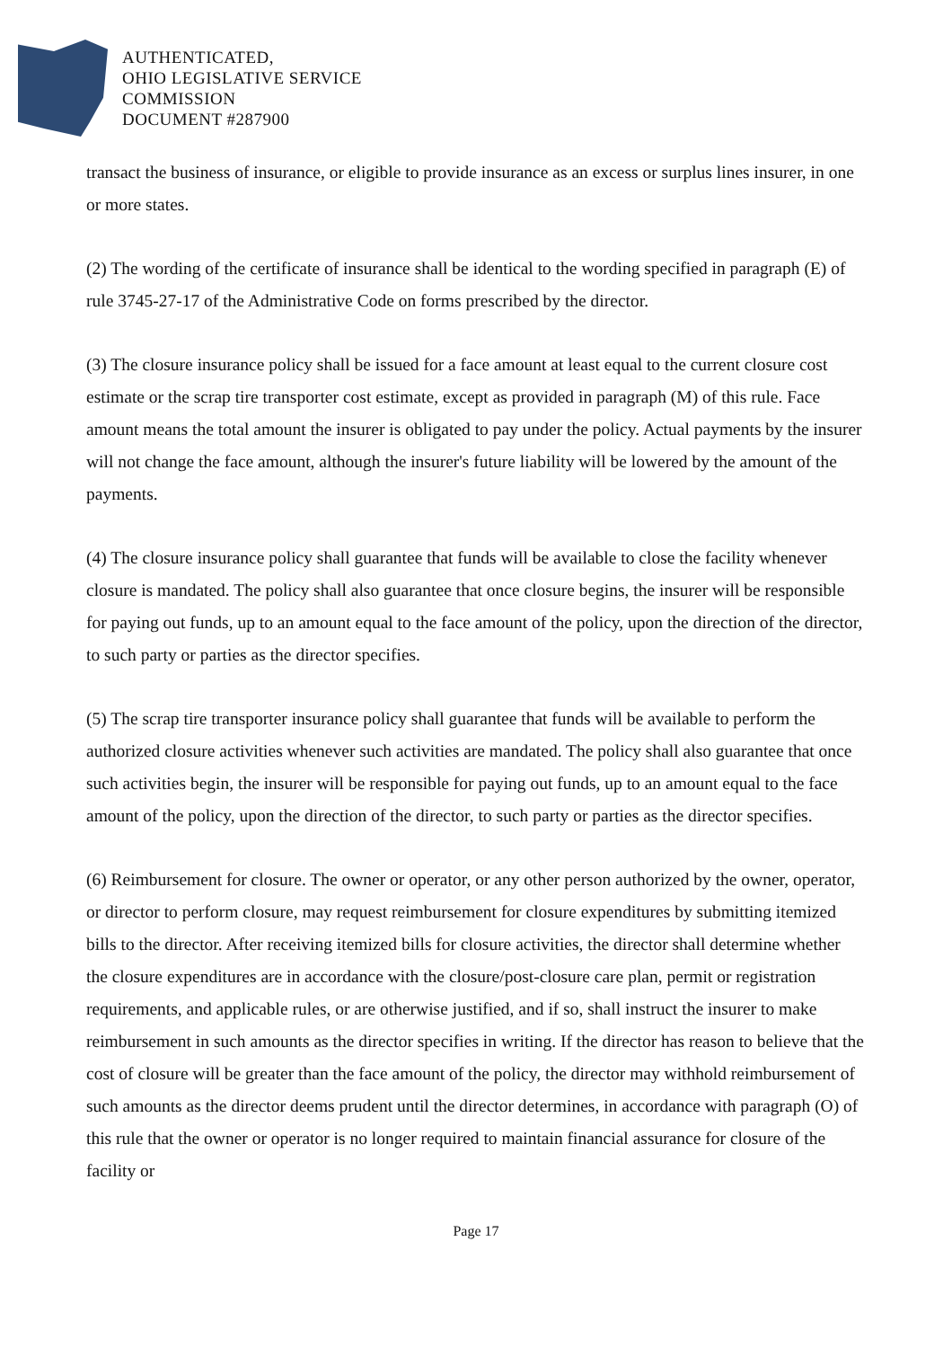AUTHENTICATED,
OHIO LEGISLATIVE SERVICE
COMMISSION
DOCUMENT #287900
transact the business of insurance, or eligible to provide insurance as an excess or surplus lines insurer, in one or more states.
(2) The wording of the certificate of insurance shall be identical to the wording specified in paragraph (E) of rule 3745-27-17 of the Administrative Code on forms prescribed by the director.
(3) The closure insurance policy shall be issued for a face amount at least equal to the current closure cost estimate or the scrap tire transporter cost estimate, except as provided in paragraph (M) of this rule. Face amount means the total amount the insurer is obligated to pay under the policy. Actual payments by the insurer will not change the face amount, although the insurer's future liability will be lowered by the amount of the payments.
(4) The closure insurance policy shall guarantee that funds will be available to close the facility whenever closure is mandated. The policy shall also guarantee that once closure begins, the insurer will be responsible for paying out funds, up to an amount equal to the face amount of the policy, upon the direction of the director, to such party or parties as the director specifies.
(5) The scrap tire transporter insurance policy shall guarantee that funds will be available to perform the authorized closure activities whenever such activities are mandated. The policy shall also guarantee that once such activities begin, the insurer will be responsible for paying out funds, up to an amount equal to the face amount of the policy, upon the direction of the director, to such party or parties as the director specifies.
(6) Reimbursement for closure. The owner or operator, or any other person authorized by the owner, operator, or director to perform closure, may request reimbursement for closure expenditures by submitting itemized bills to the director. After receiving itemized bills for closure activities, the director shall determine whether the closure expenditures are in accordance with the closure/post-closure care plan, permit or registration requirements, and applicable rules, or are otherwise justified, and if so, shall instruct the insurer to make reimbursement in such amounts as the director specifies in writing. If the director has reason to believe that the cost of closure will be greater than the face amount of the policy, the director may withhold reimbursement of such amounts as the director deems prudent until the director determines, in accordance with paragraph (O) of this rule that the owner or operator is no longer required to maintain financial assurance for closure of the facility or
Page 17